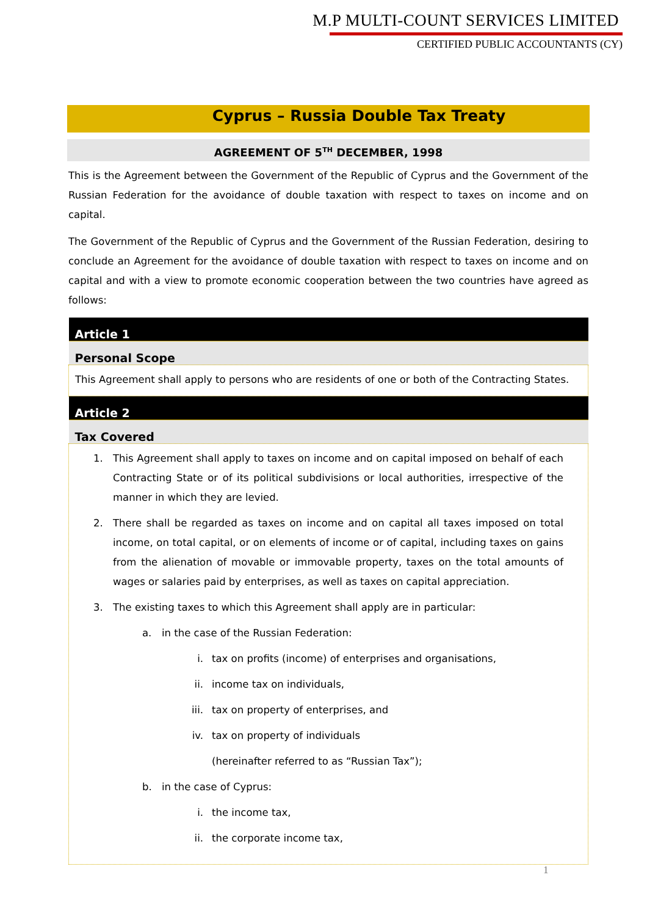M.P MULTI-COUNT SERVICES LIMITED
CERTIFIED PUBLIC ACCOUNTANTS (CY)
Cyprus – Russia Double Tax Treaty
AGREEMENT OF 5<sup>TH</sup> DECEMBER, 1998
This is the Agreement between the Government of the Republic of Cyprus and the Government of the Russian Federation for the avoidance of double taxation with respect to taxes on income and on capital.
The Government of the Republic of Cyprus and the Government of the Russian Federation, desiring to conclude an Agreement for the avoidance of double taxation with respect to taxes on income and on capital and with a view to promote economic cooperation between the two countries have agreed as follows:
| Article 1 |
| Personal Scope |
| This Agreement shall apply to persons who are residents of one or both of the Contracting States. |
| Article 2 |
| Tax Covered |
| 1. This Agreement shall apply to taxes on income and on capital imposed on behalf of each Contracting State or of its political subdivisions or local authorities, irrespective of the manner in which they are levied. 2. There shall be regarded as taxes on income and on capital all taxes imposed on total income, on total capital, or on elements of income or of capital, including taxes on gains from the alienation of movable or immovable property, taxes on the total amounts of wages or salaries paid by enterprises, as well as taxes on capital appreciation. 3. The existing taxes to which this Agreement shall apply are in particular: a. in the case of the Russian Federation: i. tax on profits (income) of enterprises and organisations, ii. income tax on individuals, iii. tax on property of enterprises, and iv. tax on property of individuals (hereinafter referred to as “Russian Tax”); b. in the case of Cyprus: i. the income tax, ii. the corporate income tax, |
1